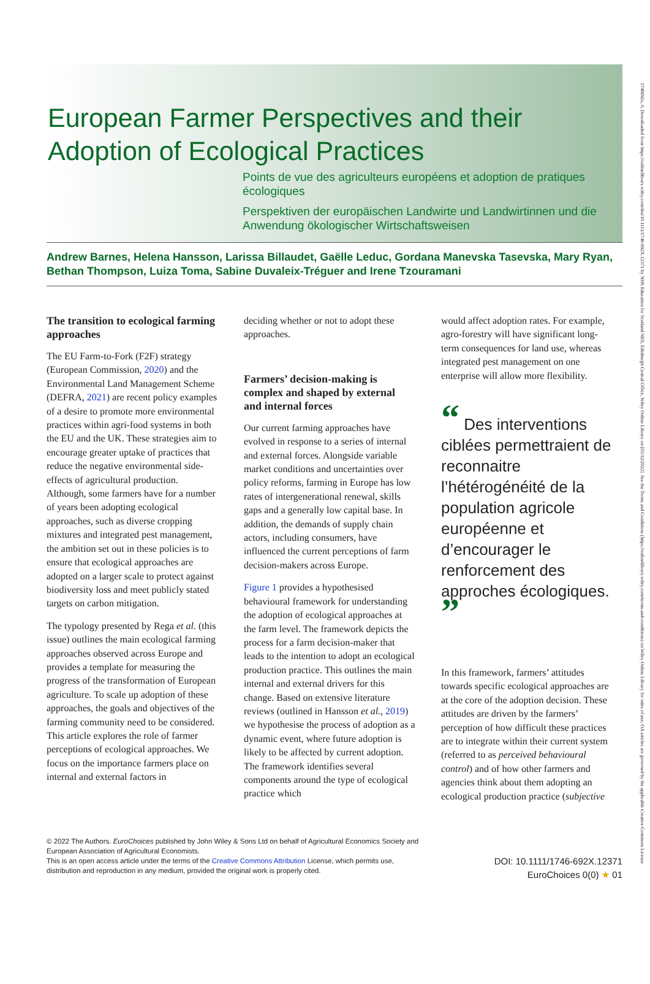1746692x, 0, Downloaded from https://onlinelibrary.wiley.com/doi/10.1111/1746-692X.12371 by NHS Education for Scotland NES, Edinburgh Central Office, Wiley Online Library on [05/12/2022]. See the Terms and Conditions (https://onlinelibrary.wiley.com/terms-and-conditions) on Wiley Online Library for rules of use; OA articles are governed by the applicable Creative Commons License
European Farmer Perspectives and their
Adoption of Ecological Practices
Points de vue des agriculteurs européens et adoption de pratiques écologiques
Perspektiven der europäischen Landwirte und Landwirtinnen und die Anwendung ökologischer Wirtschaftsweisen
Andrew Barnes, Helena Hansson, Larissa Billaudet, Gaëlle Leduc, Gordana Manevska Tasevska, Mary Ryan, Bethan Thompson, Luiza Toma, Sabine Duvaleix-Tréguer and Irene Tzouramani
The transition to ecological farming approaches
The EU Farm-to-Fork (F2F) strategy (European Commission, 2020) and the Environmental Land Management Scheme (DEFRA, 2021) are recent policy examples of a desire to promote more environmental practices within agri-food systems in both the EU and the UK. These strategies aim to encourage greater uptake of practices that reduce the negative environmental side-effects of agricultural production. Although, some farmers have for a number of years been adopting ecological approaches, such as diverse cropping mixtures and integrated pest management, the ambition set out in these policies is to ensure that ecological approaches are adopted on a larger scale to protect against biodiversity loss and meet publicly stated targets on carbon mitigation.
The typology presented by Rega et al. (this issue) outlines the main ecological farming approaches observed across Europe and provides a template for measuring the progress of the transformation of European agriculture. To scale up adoption of these approaches, the goals and objectives of the farming community need to be considered. This article explores the role of farmer perceptions of ecological approaches. We focus on the importance farmers place on internal and external factors in
deciding whether or not to adopt these approaches.
Farmers’ decision-making is complex and shaped by external and internal forces
Our current farming approaches have evolved in response to a series of internal and external forces. Alongside variable market conditions and uncertainties over policy reforms, farming in Europe has low rates of intergenerational renewal, skills gaps and a generally low capital base. In addition, the demands of supply chain actors, including consumers, have influenced the current perceptions of farm decision-makers across Europe.
Figure 1 provides a hypothesised behavioural framework for understanding the adoption of ecological approaches at the farm level. The framework depicts the process for a farm decision-maker that leads to the intention to adopt an ecological production practice. This outlines the main internal and external drivers for this change. Based on extensive literature reviews (outlined in Hansson et al., 2019) we hypothesise the process of adoption as a dynamic event, where future adoption is likely to be affected by current adoption. The framework identifies several components around the type of ecological practice which
would affect adoption rates. For example, agro-forestry will have significant long-term consequences for land use, whereas integrated pest management on one enterprise will allow more flexibility.
“ Des interventions ciblées permettraient de reconnaitre l’hétérogénéité de la population agricole européenne et d’encourager le renforcement des approches écologiques. ”
In this framework, farmers’ attitudes towards specific ecological approaches are at the core of the adoption decision. These attitudes are driven by the farmers’ perception of how difficult these practices are to integrate within their current system (referred to as perceived behavioural control) and of how other farmers and agencies think about them adopting an ecological production practice (subjective
© 2022 The Authors. EuroChoices published by John Wiley & Sons Ltd on behalf of Agricultural Economics Society and European Association of Agricultural Economists.
This is an open access article under the terms of the Creative Commons Attribution License, which permits use, distribution and reproduction in any medium, provided the original work is properly cited.
DOI: 10.1111/1746-692X.12371
EuroChoices 0(0) ★ 01